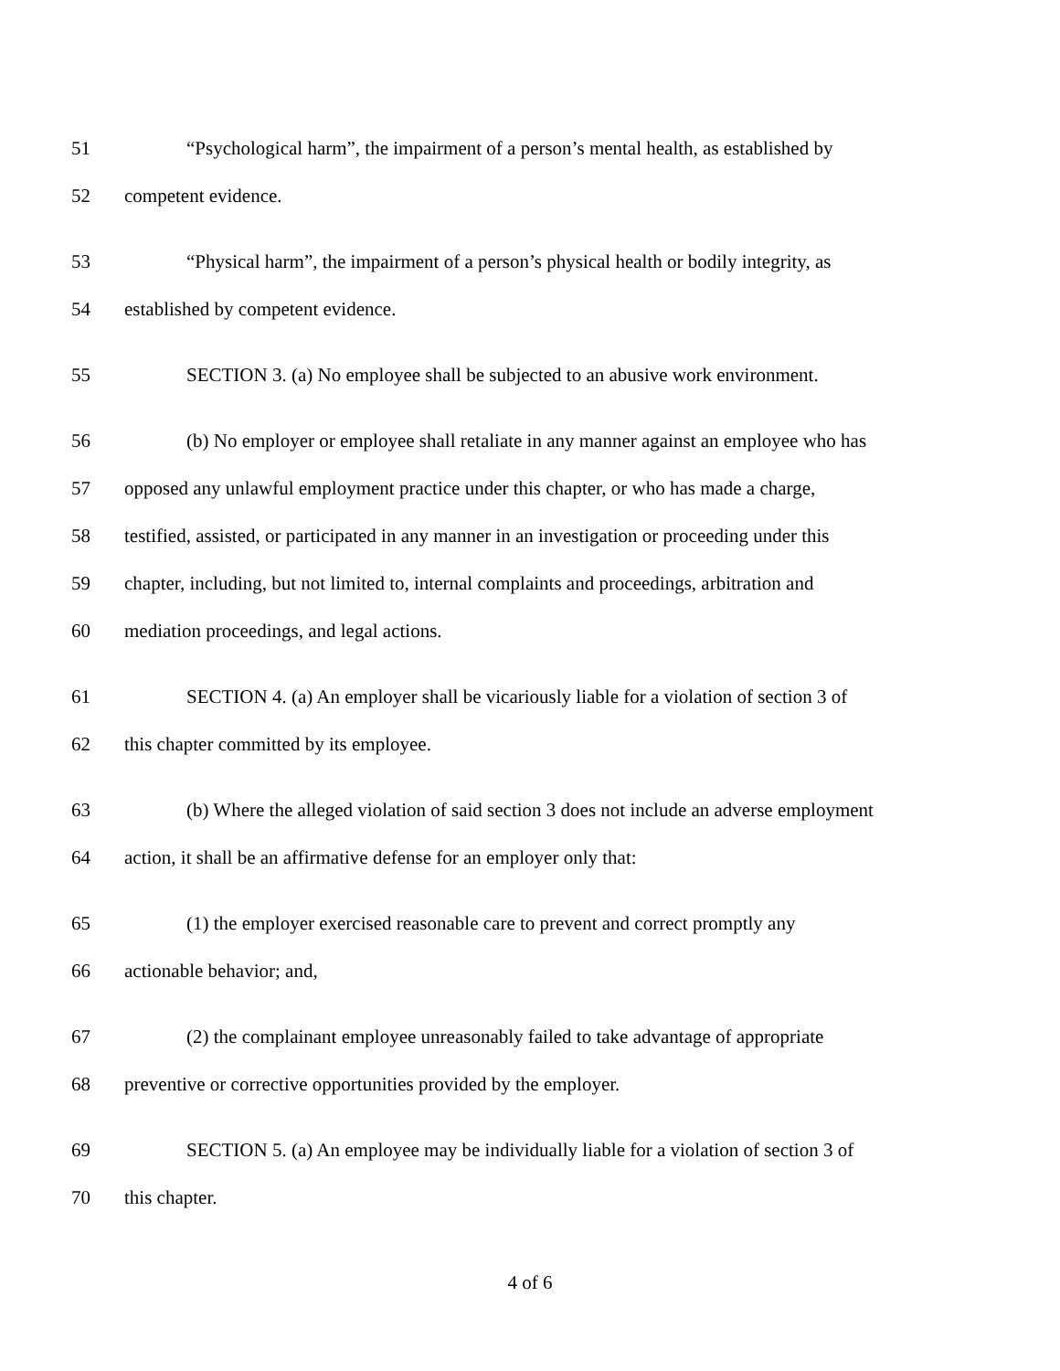51 “Psychological harm”, the impairment of a person’s mental health, as established by
52 competent evidence.
53 “Physical harm”, the impairment of a person’s physical health or bodily integrity, as
54 established by competent evidence.
55 SECTION 3. (a) No employee shall be subjected to an abusive work environment.
56 (b) No employer or employee shall retaliate in any manner against an employee who has
57 opposed any unlawful employment practice under this chapter, or who has made a charge,
58 testified, assisted, or participated in any manner in an investigation or proceeding under this
59 chapter, including, but not limited to, internal complaints and proceedings, arbitration and
60 mediation proceedings, and legal actions.
61 SECTION 4. (a) An employer shall be vicariously liable for a violation of section 3 of
62 this chapter committed by its employee.
63 (b) Where the alleged violation of said section 3 does not include an adverse employment
64 action, it shall be an affirmative defense for an employer only that:
65 (1) the employer exercised reasonable care to prevent and correct promptly any
66 actionable behavior; and,
67 (2) the complainant employee unreasonably failed to take advantage of appropriate
68 preventive or corrective opportunities provided by the employer.
69 SECTION 5. (a) An employee may be individually liable for a violation of section 3 of
70 this chapter.
4 of 6